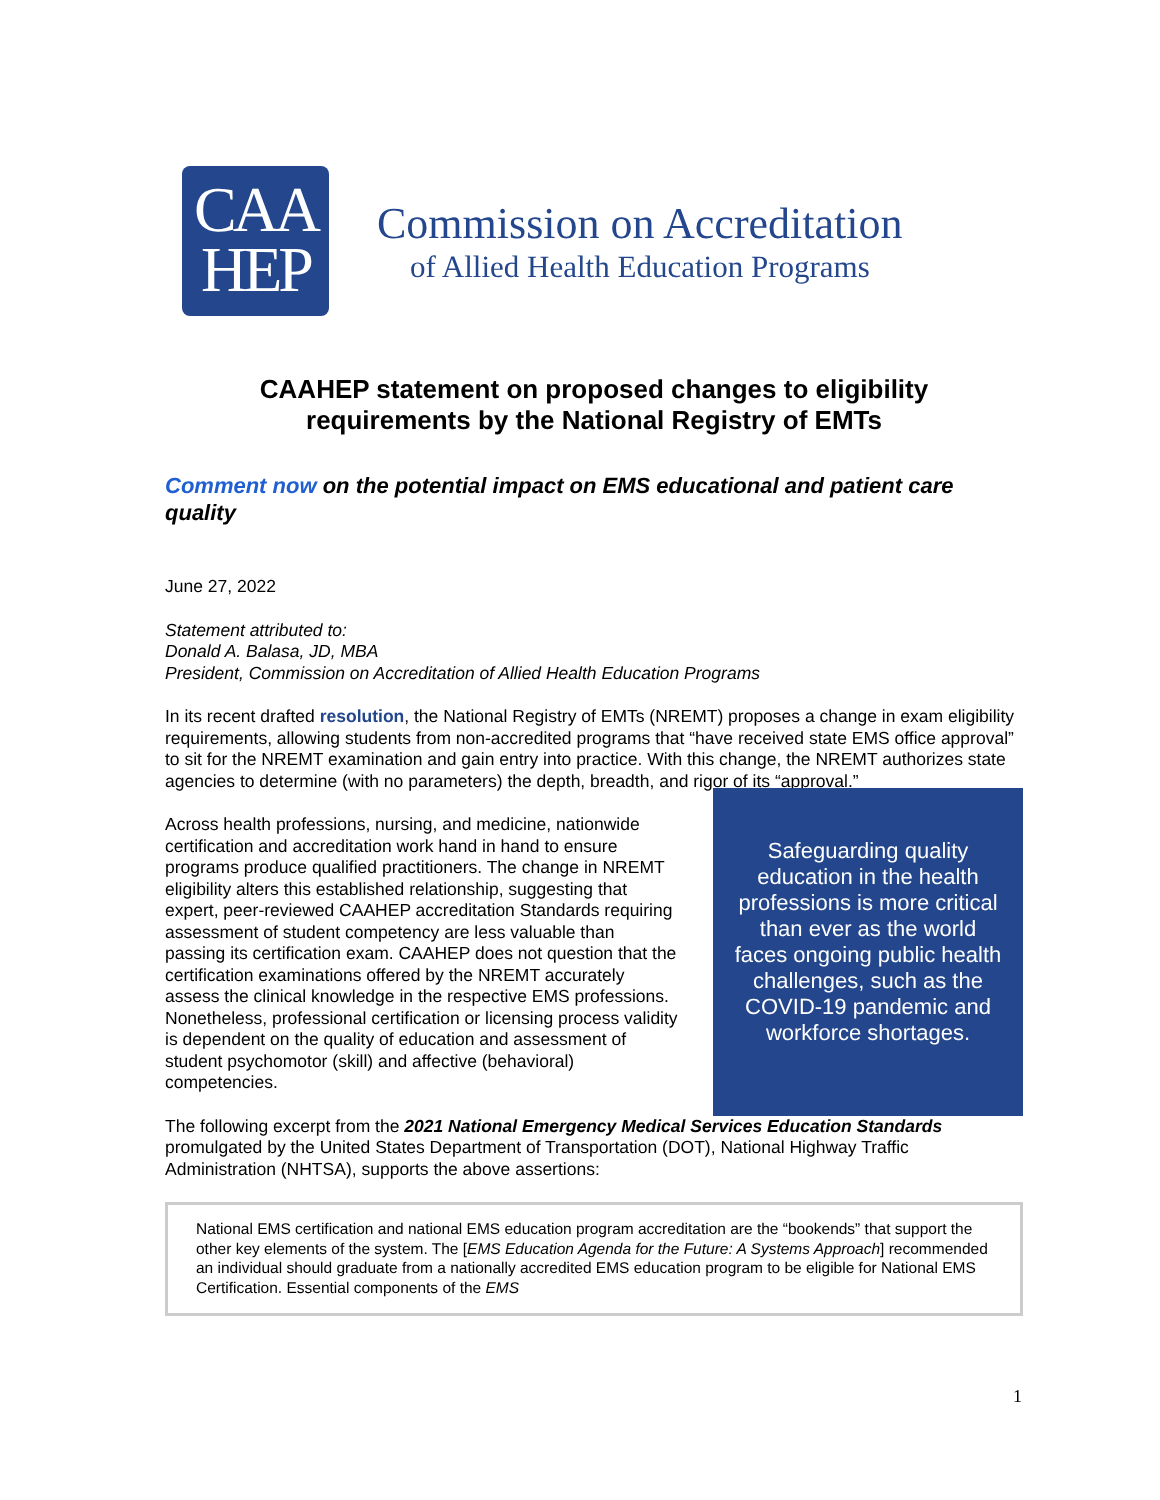CAA
HEP
Commission on Accreditation
of Allied Health Education Programs
CAAHEP statement on proposed changes to eligibility
requirements by the National Registry of EMTs
Comment now on the potential impact on EMS educational and patient care quality
June 27, 2022
Statement attributed to:
Donald A. Balasa, JD, MBA
President, Commission on Accreditation of Allied Health Education Programs
In its recent drafted resolution, the National Registry of EMTs (NREMT) proposes a change in exam eligibility requirements, allowing students from non-accredited programs that “have received state EMS office approval” to sit for the NREMT examination and gain entry into practice. With this change, the NREMT authorizes state agencies to determine (with no parameters) the depth, breadth, and rigor of its “approval.”
Across health professions, nursing, and medicine, nationwide certification and accreditation work hand in hand to ensure programs produce qualified practitioners. The change in NREMT eligibility alters this established relationship, suggesting that expert, peer-reviewed CAAHEP accreditation Standards requiring assessment of student competency are less valuable than passing its certification exam. CAAHEP does not question that the certification examinations offered by the NREMT accurately assess the clinical knowledge in the respective EMS professions. Nonetheless, professional certification or licensing process validity is dependent on the quality of education and assessment of student psychomotor (skill) and affective (behavioral) competencies.
Safeguarding quality education in the health professions is more critical than ever as the world faces ongoing public health challenges, such as the COVID-19 pandemic and workforce shortages.
The following excerpt from the 2021 National Emergency Medical Services Education Standards promulgated by the United States Department of Transportation (DOT), National Highway Traffic Administration (NHTSA), supports the above assertions:
National EMS certification and national EMS education program accreditation are the “bookends” that support the other key elements of the system. The [EMS Education Agenda for the Future: A Systems Approach] recommended an individual should graduate from a nationally accredited EMS education program to be eligible for National EMS Certification. Essential components of the EMS
1